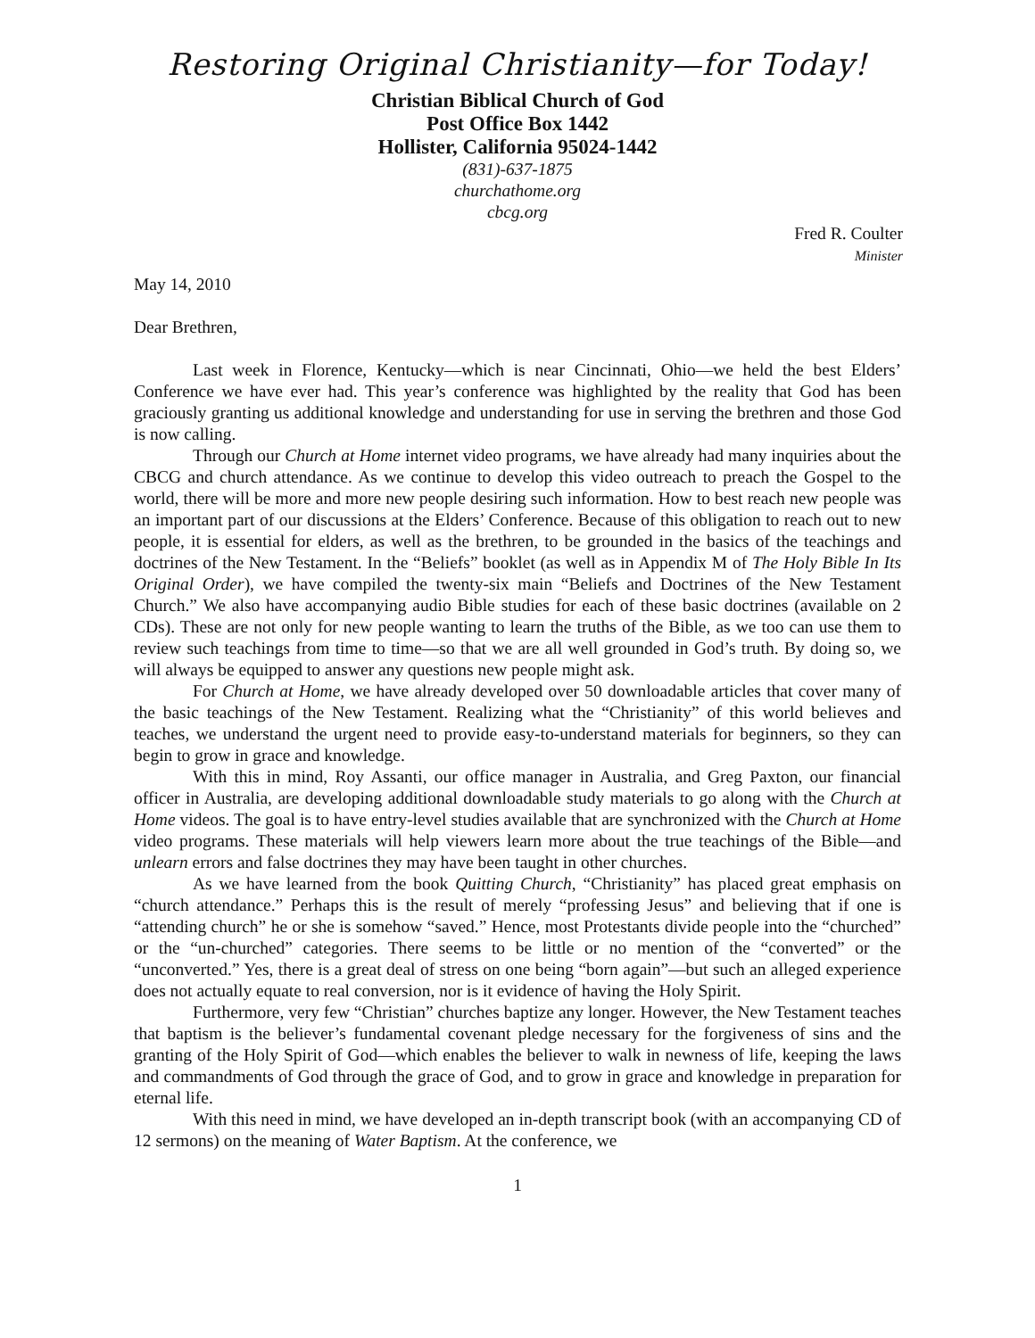Restoring Original Christianity—for Today!
Christian Biblical Church of God
Post Office Box 1442
Hollister, California 95024-1442
(831)-637-1875
churchathome.org
cbcg.org
Fred R. Coulter
Minister
May 14, 2010
Dear Brethren,
Last week in Florence, Kentucky—which is near Cincinnati, Ohio—we held the best Elders’ Conference we have ever had. This year’s conference was highlighted by the reality that God has been graciously granting us additional knowledge and understanding for use in serving the brethren and those God is now calling.
Through our Church at Home internet video programs, we have already had many inquiries about the CBCG and church attendance. As we continue to develop this video outreach to preach the Gospel to the world, there will be more and more new people desiring such information. How to best reach new people was an important part of our discussions at the Elders’ Conference. Because of this obligation to reach out to new people, it is essential for elders, as well as the brethren, to be grounded in the basics of the teachings and doctrines of the New Testament. In the “Beliefs” booklet (as well as in Appendix M of The Holy Bible In Its Original Order), we have compiled the twenty-six main “Beliefs and Doctrines of the New Testament Church.” We also have accompanying audio Bible studies for each of these basic doctrines (available on 2 CDs). These are not only for new people wanting to learn the truths of the Bible, as we too can use them to review such teachings from time to time—so that we are all well grounded in God’s truth. By doing so, we will always be equipped to answer any questions new people might ask.
For Church at Home, we have already developed over 50 downloadable articles that cover many of the basic teachings of the New Testament. Realizing what the “Christianity” of this world believes and teaches, we understand the urgent need to provide easy-to-understand materials for beginners, so they can begin to grow in grace and knowledge.
With this in mind, Roy Assanti, our office manager in Australia, and Greg Paxton, our financial officer in Australia, are developing additional downloadable study materials to go along with the Church at Home videos. The goal is to have entry-level studies available that are synchronized with the Church at Home video programs. These materials will help viewers learn more about the true teachings of the Bible—and unlearn errors and false doctrines they may have been taught in other churches.
As we have learned from the book Quitting Church, “Christianity” has placed great emphasis on “church attendance.” Perhaps this is the result of merely “professing Jesus” and believing that if one is “attending church” he or she is somehow “saved.” Hence, most Protestants divide people into the “churched” or the “un-churched” categories. There seems to be little or no mention of the “converted” or the “unconverted.” Yes, there is a great deal of stress on one being “born again”—but such an alleged experience does not actually equate to real conversion, nor is it evidence of having the Holy Spirit.
Furthermore, very few “Christian” churches baptize any longer. However, the New Testament teaches that baptism is the believer’s fundamental covenant pledge necessary for the forgiveness of sins and the granting of the Holy Spirit of God—which enables the believer to walk in newness of life, keeping the laws and commandments of God through the grace of God, and to grow in grace and knowledge in preparation for eternal life.
With this need in mind, we have developed an in-depth transcript book (with an accompanying CD of 12 sermons) on the meaning of Water Baptism. At the conference, we
1